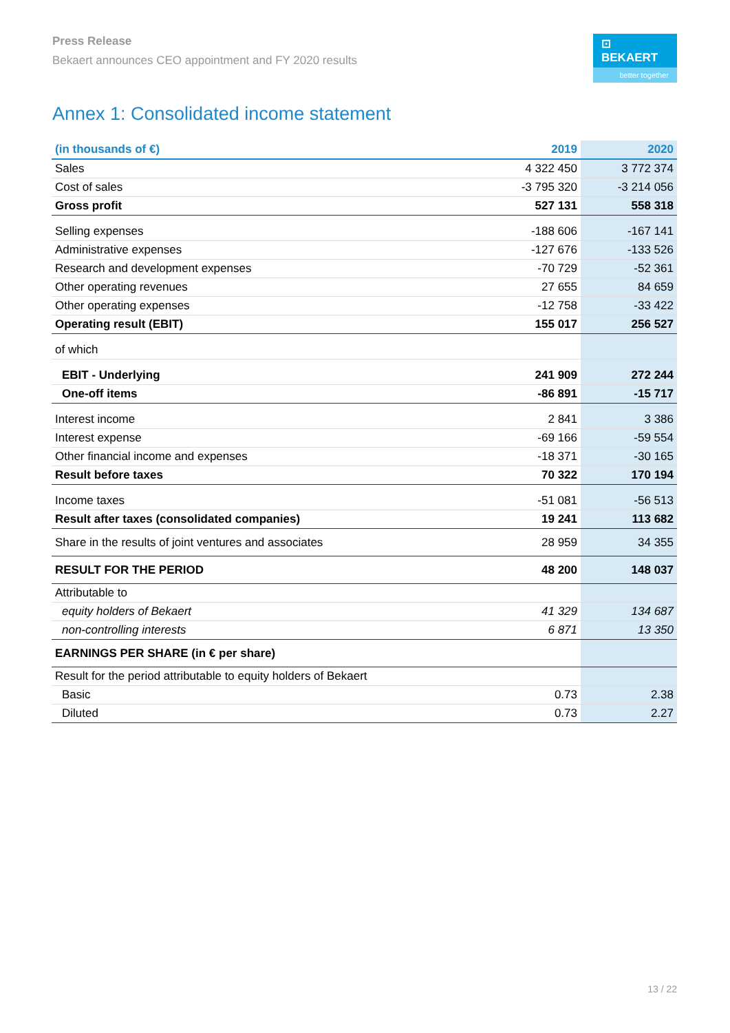Press Release
Bekaert announces CEO appointment and FY 2020 results
⊡ BEKAERT
better together
Annex 1: Consolidated income statement
| (in thousands of €) | 2019 | 2020 |
| --- | --- | --- |
| Sales | 4 322 450 | 3 772 374 |
| Cost of sales | -3 795 320 | -3 214 056 |
| Gross profit | 527 131 | 558 318 |
| Selling expenses | -188 606 | -167 141 |
| Administrative expenses | -127 676 | -133 526 |
| Research and development expenses | -70 729 | -52 361 |
| Other operating revenues | 27 655 | 84 659 |
| Other operating expenses | -12 758 | -33 422 |
| Operating result (EBIT) | 155 017 | 256 527 |
| of which | | |
| EBIT - Underlying | 241 909 | 272 244 |
| One-off items | -86 891 | -15 717 |
| Interest income | 2 841 | 3 386 |
| Interest expense | -69 166 | -59 554 |
| Other financial income and expenses | -18 371 | -30 165 |
| Result before taxes | 70 322 | 170 194 |
| Income taxes | -51 081 | -56 513 |
| Result after taxes (consolidated companies) | 19 241 | 113 682 |
| Share in the results of joint ventures and associates | 28 959 | 34 355 |
| RESULT FOR THE PERIOD | 48 200 | 148 037 |
| Attributable to | | |
| equity holders of Bekaert | 41 329 | 134 687 |
| non-controlling interests | 6 871 | 13 350 |
| EARNINGS PER SHARE (in € per share) | | |
| Result for the period attributable to equity holders of Bekaert | | |
| Basic | 0.73 | 2.38 |
| Diluted | 0.73 | 2.27 |
13 / 22